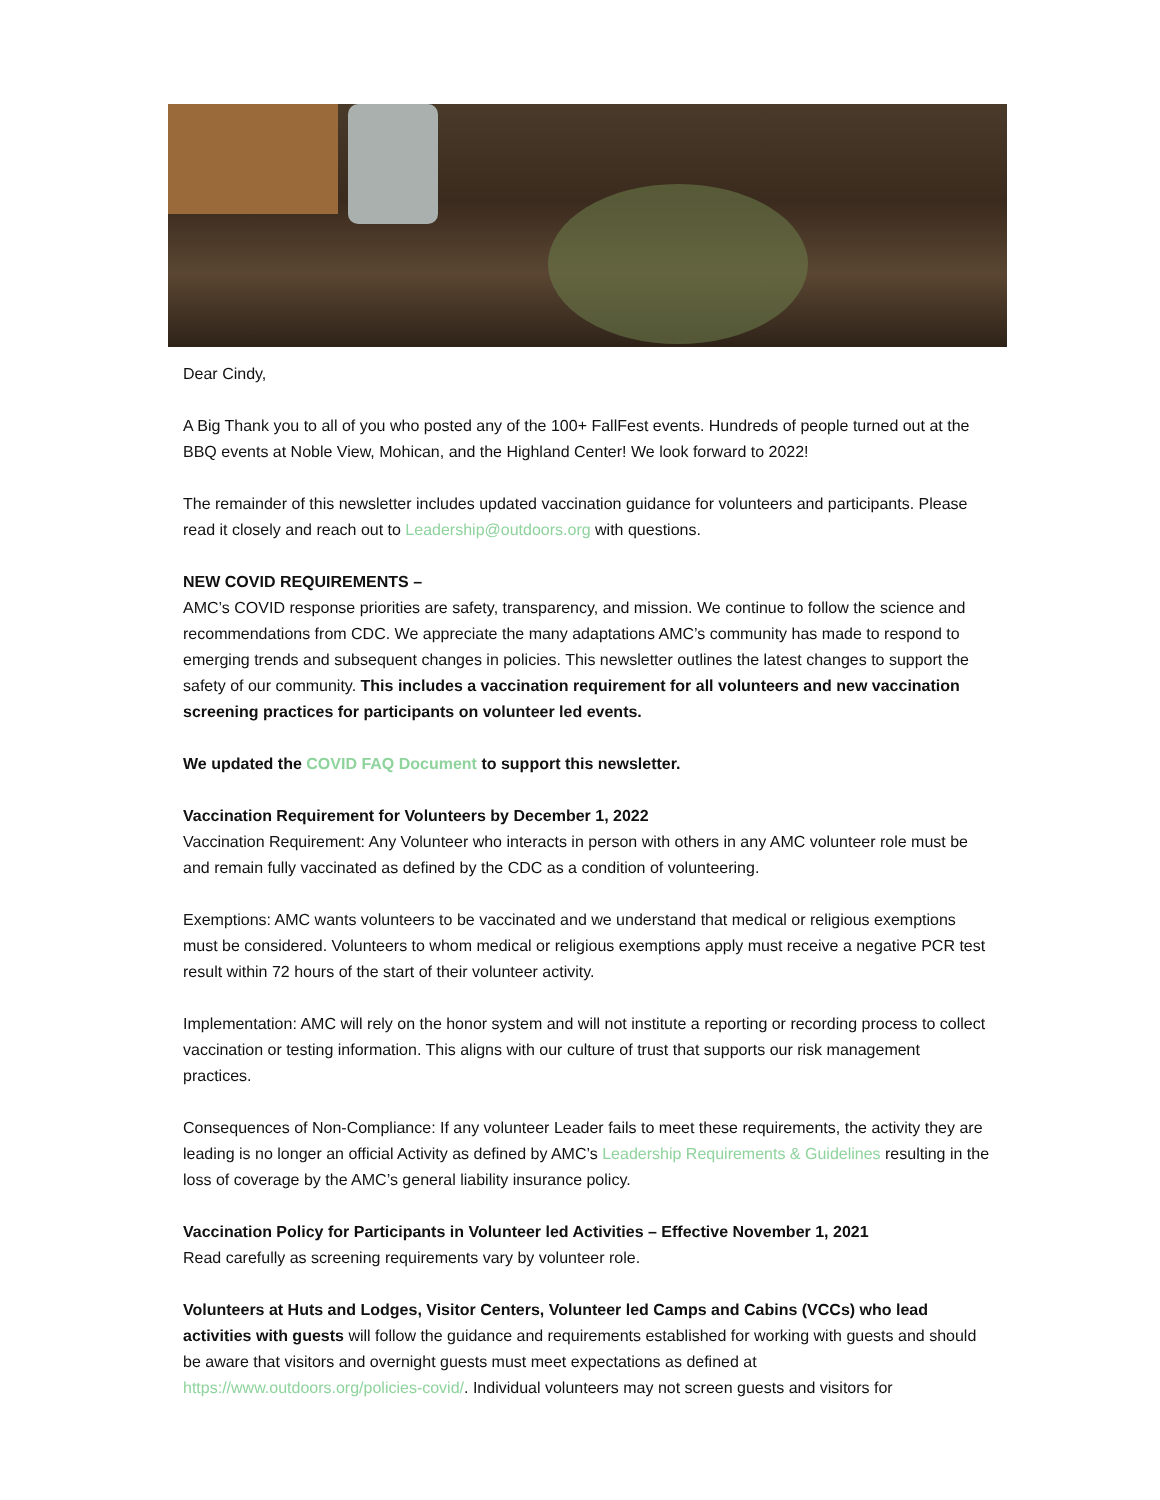Dear Cindy,
A Big Thank you to all of you who posted any of the 100+ FallFest events. Hundreds of people turned out at the BBQ events at Noble View, Mohican, and the Highland Center! We look forward to 2022!
The remainder of this newsletter includes updated vaccination guidance for volunteers and participants. Please read it closely and reach out to Leadership@outdoors.org with questions.
NEW COVID REQUIREMENTS –
AMC’s COVID response priorities are safety, transparency, and mission. We continue to follow the science and recommendations from CDC. We appreciate the many adaptations AMC’s community has made to respond to emerging trends and subsequent changes in policies. This newsletter outlines the latest changes to support the safety of our community. This includes a vaccination requirement for all volunteers and new vaccination screening practices for participants on volunteer led events.
We updated the COVID FAQ Document to support this newsletter.
Vaccination Requirement for Volunteers by December 1, 2022
Vaccination Requirement: Any Volunteer who interacts in person with others in any AMC volunteer role must be and remain fully vaccinated as defined by the CDC as a condition of volunteering.
Exemptions: AMC wants volunteers to be vaccinated and we understand that medical or religious exemptions must be considered. Volunteers to whom medical or religious exemptions apply must receive a negative PCR test result within 72 hours of the start of their volunteer activity.
Implementation: AMC will rely on the honor system and will not institute a reporting or recording process to collect vaccination or testing information. This aligns with our culture of trust that supports our risk management practices.
Consequences of Non-Compliance: If any volunteer Leader fails to meet these requirements, the activity they are leading is no longer an official Activity as defined by AMC’s Leadership Requirements & Guidelines resulting in the loss of coverage by the AMC’s general liability insurance policy.
Vaccination Policy for Participants in Volunteer led Activities – Effective November 1, 2021
Read carefully as screening requirements vary by volunteer role.
Volunteers at Huts and Lodges, Visitor Centers, Volunteer led Camps and Cabins (VCCs) who lead activities with guests will follow the guidance and requirements established for working with guests and should be aware that visitors and overnight guests must meet expectations as defined at https://www.outdoors.org/policies-covid/. Individual volunteers may not screen guests and visitors for